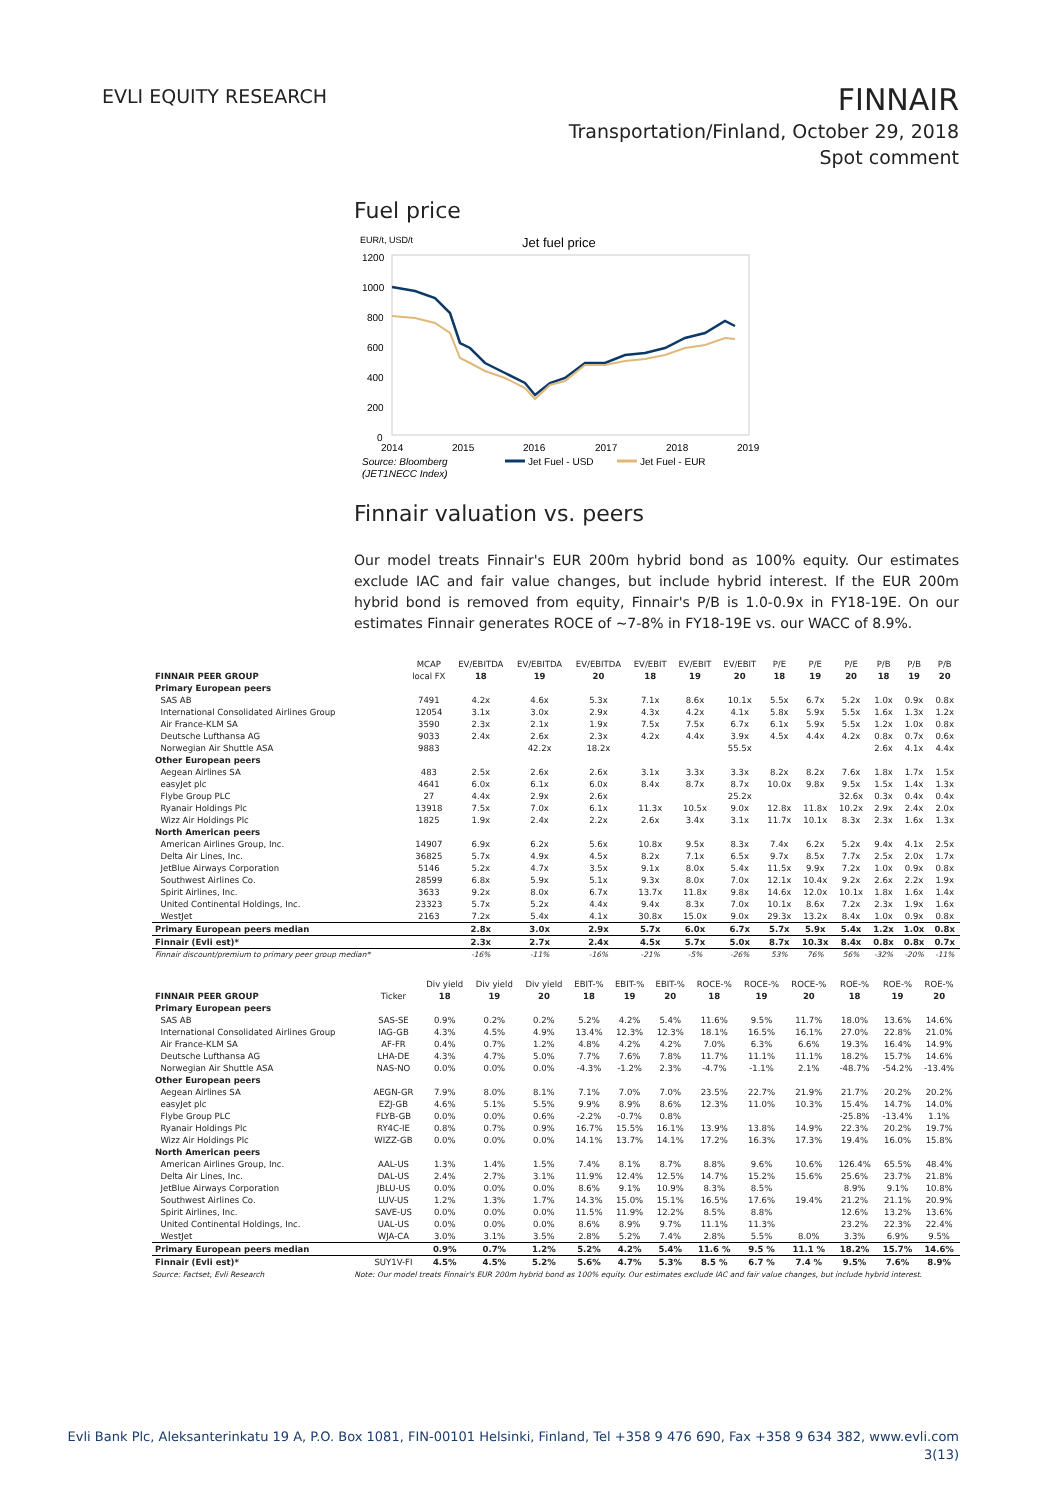EVLI EQUITY RESEARCH
FINNAIR
Transportation/Finland, October 29, 2018
Spot comment
Fuel price
EUR/t, USD/t
Jet fuel price
1200
1000
800
600
400
200
0
2014
2015
2016
2017
2018
2019
Source: Bloomberg
(JET1NECC Index)
Jet Fuel - USD
Jet Fuel - EUR
Finnair valuation vs. peers
Our model treats Finnair's EUR 200m hybrid bond as 100% equity. Our estimates exclude IAC and fair value changes, but include hybrid interest. If the EUR 200m hybrid bond is removed from equity, Finnair's P/B is 1.0-0.9x in FY18-19E. On our estimates Finnair generates ROCE of ~7-8% in FY18-19E vs. our WACC of 8.9%.
| | MCAP | EV/EBITDA | EV/EBITDA | EV/EBITDA | EV/EBIT | EV/EBIT | EV/EBIT | P/E | P/E | P/E | P/B | P/B | P/B |
| --- | --- | --- | --- | --- | --- | --- | --- | --- | --- | --- | --- | --- | --- |
| FINNAIR PEER GROUP | local FX | 18 | 19 | 20 | 18 | 19 | 20 | 18 | 19 | 20 | 18 | 19 | 20 |
| Primary European peers | | | | | | | | | | | | | |
| SAS AB | 7491 | 4.2x | 4.6x | 5.3x | 7.1x | 8.6x | 10.1x | 5.5x | 6.7x | 5.2x | 1.0x | 0.9x | 0.8x |
| International Consolidated Airlines Group | 12054 | 3.1x | 3.0x | 2.9x | 4.3x | 4.2x | 4.1x | 5.8x | 5.9x | 5.5x | 1.6x | 1.3x | 1.2x |
| Air France-KLM SA | 3590 | 2.3x | 2.1x | 1.9x | 7.5x | 7.5x | 6.7x | 6.1x | 5.9x | 5.5x | 1.2x | 1.0x | 0.8x |
| Deutsche Lufthansa AG | 9033 | 2.4x | 2.6x | 2.3x | 4.2x | 4.4x | 3.9x | 4.5x | 4.4x | 4.2x | 0.8x | 0.7x | 0.6x |
| Norwegian Air Shuttle ASA | 9883 | | 42.2x | 18.2x | | | 55.5x | | | | 2.6x | 4.1x | 4.4x |
| Other European peers | | | | | | | | | | | | | |
| Aegean Airlines SA | 483 | 2.5x | 2.6x | 2.6x | 3.1x | 3.3x | 3.3x | 8.2x | 8.2x | 7.6x | 1.8x | 1.7x | 1.5x |
| easyJet plc | 4641 | 6.0x | 6.1x | 6.0x | 8.4x | 8.7x | 8.7x | 10.0x | 9.8x | 9.5x | 1.5x | 1.4x | 1.3x |
| Flybe Group PLC | 27 | 4.4x | 2.9x | 2.6x | | | 25.2x | | | 32.6x | 0.3x | 0.4x | 0.4x |
| Ryanair Holdings Plc | 13918 | 7.5x | 7.0x | 6.1x | 11.3x | 10.5x | 9.0x | 12.8x | 11.8x | 10.2x | 2.9x | 2.4x | 2.0x |
| Wizz Air Holdings Plc | 1825 | 1.9x | 2.4x | 2.2x | 2.6x | 3.4x | 3.1x | 11.7x | 10.1x | 8.3x | 2.3x | 1.6x | 1.3x |
| North American peers | | | | | | | | | | | | | |
| American Airlines Group, Inc. | 14907 | 6.9x | 6.2x | 5.6x | 10.8x | 9.5x | 8.3x | 7.4x | 6.2x | 5.2x | 9.4x | 4.1x | 2.5x |
| Delta Air Lines, Inc. | 36825 | 5.7x | 4.9x | 4.5x | 8.2x | 7.1x | 6.5x | 9.7x | 8.5x | 7.7x | 2.5x | 2.0x | 1.7x |
| JetBlue Airways Corporation | 5146 | 5.2x | 4.7x | 3.5x | 9.1x | 8.0x | 5.4x | 11.5x | 9.9x | 7.2x | 1.0x | 0.9x | 0.8x |
| Southwest Airlines Co. | 28599 | 6.8x | 5.9x | 5.1x | 9.3x | 8.0x | 7.0x | 12.1x | 10.4x | 9.2x | 2.6x | 2.2x | 1.9x |
| Spirit Airlines, Inc. | 3633 | 9.2x | 8.0x | 6.7x | 13.7x | 11.8x | 9.8x | 14.6x | 12.0x | 10.1x | 1.8x | 1.6x | 1.4x |
| United Continental Holdings, Inc. | 23323 | 5.7x | 5.2x | 4.4x | 9.4x | 8.3x | 7.0x | 10.1x | 8.6x | 7.2x | 2.3x | 1.9x | 1.6x |
| WestJet | 2163 | 7.2x | 5.4x | 4.1x | 30.8x | 15.0x | 9.0x | 29.3x | 13.2x | 8.4x | 1.0x | 0.9x | 0.8x |
| Primary European peers median | | 2.8x | 3.0x | 2.9x | 5.7x | 6.0x | 6.7x | 5.7x | 5.9x | 5.4x | 1.2x | 1.0x | 0.8x |
| Finnair (Evli est)* | | 2.3x | 2.7x | 2.4x | 4.5x | 5.7x | 5.0x | 8.7x | 10.3x | 8.4x | 0.8x | 0.8x | 0.7x |
| Finnair discount/premium to primary peer group median* | | -16% | -11% | -16% | -21% | -5% | -26% | 53% | 76% | 56% | -32% | -20% | -11% |
| | | Div yield | Div yield | Div yield | EBIT-% | EBIT-% | EBIT-% | ROCE-% | ROCE-% | ROCE-% | ROE-% | ROE-% | ROE-% |
| --- | --- | --- | --- | --- | --- | --- | --- | --- | --- | --- | --- | --- | --- |
| FINNAIR PEER GROUP | Ticker | 18 | 19 | 20 | 18 | 19 | 20 | 18 | 19 | 20 | 18 | 19 | 20 |
| Primary European peers | | | | | | | | | | | | | |
| SAS AB | SAS-SE | 0.9% | 0.2% | 0.2% | 5.2% | 4.2% | 5.4% | 11.6% | 9.5% | 11.7% | 18.0% | 13.6% | 14.6% |
| International Consolidated Airlines Group | IAG-GB | 4.3% | 4.5% | 4.9% | 13.4% | 12.3% | 12.3% | 18.1% | 16.5% | 16.1% | 27.0% | 22.8% | 21.0% |
| Air France-KLM SA | AF-FR | 0.4% | 0.7% | 1.2% | 4.8% | 4.2% | 4.2% | 7.0% | 6.3% | 6.6% | 19.3% | 16.4% | 14.9% |
| Deutsche Lufthansa AG | LHA-DE | 4.3% | 4.7% | 5.0% | 7.7% | 7.6% | 7.8% | 11.7% | 11.1% | 11.1% | 18.2% | 15.7% | 14.6% |
| Norwegian Air Shuttle ASA | NAS-NO | 0.0% | 0.0% | 0.0% | -4.3% | -1.2% | 2.3% | -4.7% | -1.1% | 2.1% | -48.7% | -54.2% | -13.4% |
| Other European peers | | | | | | | | | | | | | |
| Aegean Airlines SA | AEGN-GR | 7.9% | 8.0% | 8.1% | 7.1% | 7.0% | 7.0% | 23.5% | 22.7% | 21.9% | 21.7% | 20.2% | 20.2% |
| easyJet plc | EZJ-GB | 4.6% | 5.1% | 5.5% | 9.9% | 8.9% | 8.6% | 12.3% | 11.0% | 10.3% | 15.4% | 14.7% | 14.0% |
| Flybe Group PLC | FLYB-GB | 0.0% | 0.0% | 0.6% | -2.2% | -0.7% | 0.8% | | | | -25.8% | -13.4% | 1.1% |
| Ryanair Holdings Plc | RY4C-IE | 0.8% | 0.7% | 0.9% | 16.7% | 15.5% | 16.1% | 13.9% | 13.8% | 14.9% | 22.3% | 20.2% | 19.7% |
| Wizz Air Holdings Plc | WIZZ-GB | 0.0% | 0.0% | 0.0% | 14.1% | 13.7% | 14.1% | 17.2% | 16.3% | 17.3% | 19.4% | 16.0% | 15.8% |
| North American peers | | | | | | | | | | | | | |
| American Airlines Group, Inc. | AAL-US | 1.3% | 1.4% | 1.5% | 7.4% | 8.1% | 8.7% | 8.8% | 9.6% | 10.6% | 126.4% | 65.5% | 48.4% |
| Delta Air Lines, Inc. | DAL-US | 2.4% | 2.7% | 3.1% | 11.9% | 12.4% | 12.5% | 14.7% | 15.2% | 15.6% | 25.6% | 23.7% | 21.8% |
| JetBlue Airways Corporation | JBLU-US | 0.0% | 0.0% | 0.0% | 8.6% | 9.1% | 10.9% | 8.3% | 8.5% | | 8.9% | 9.1% | 10.8% |
| Southwest Airlines Co. | LUV-US | 1.2% | 1.3% | 1.7% | 14.3% | 15.0% | 15.1% | 16.5% | 17.6% | 19.4% | 21.2% | 21.1% | 20.9% |
| Spirit Airlines, Inc. | SAVE-US | 0.0% | 0.0% | 0.0% | 11.5% | 11.9% | 12.2% | 8.5% | 8.8% | | 12.6% | 13.2% | 13.6% |
| United Continental Holdings, Inc. | UAL-US | 0.0% | 0.0% | 0.0% | 8.6% | 8.9% | 9.7% | 11.1% | 11.3% | | 23.2% | 22.3% | 22.4% |
| WestJet | WJA-CA | 3.0% | 3.1% | 3.5% | 2.8% | 5.2% | 7.4% | 2.8% | 5.5% | 8.0% | 3.3% | 6.9% | 9.5% |
| Primary European peers median | | 0.9% | 0.7% | 1.2% | 5.2% | 4.2% | 5.4% | 11.6 % | 9.5 % | 11.1 % | 18.2% | 15.7% | 14.6% |
| Finnair (Evli est)* | SUY1V-FI | 4.5% | 4.5% | 5.2% | 5.6% | 4.7% | 5.3% | 8.5 % | 6.7 % | 7.4 % | 9.5% | 7.6% | 8.9% |
Source: Factset, Evli Research Note: Our model treats Finnair's EUR 200m hybrid bond as 100% equity. Our estimates exclude IAC and fair value changes, but include hybrid interest.
Evli Bank Plc, Aleksanterinkatu 19 A, P.O. Box 1081, FIN-00101 Helsinki, Finland, Tel +358 9 476 690, Fax +358 9 634 382, www.evli.com
3(13)